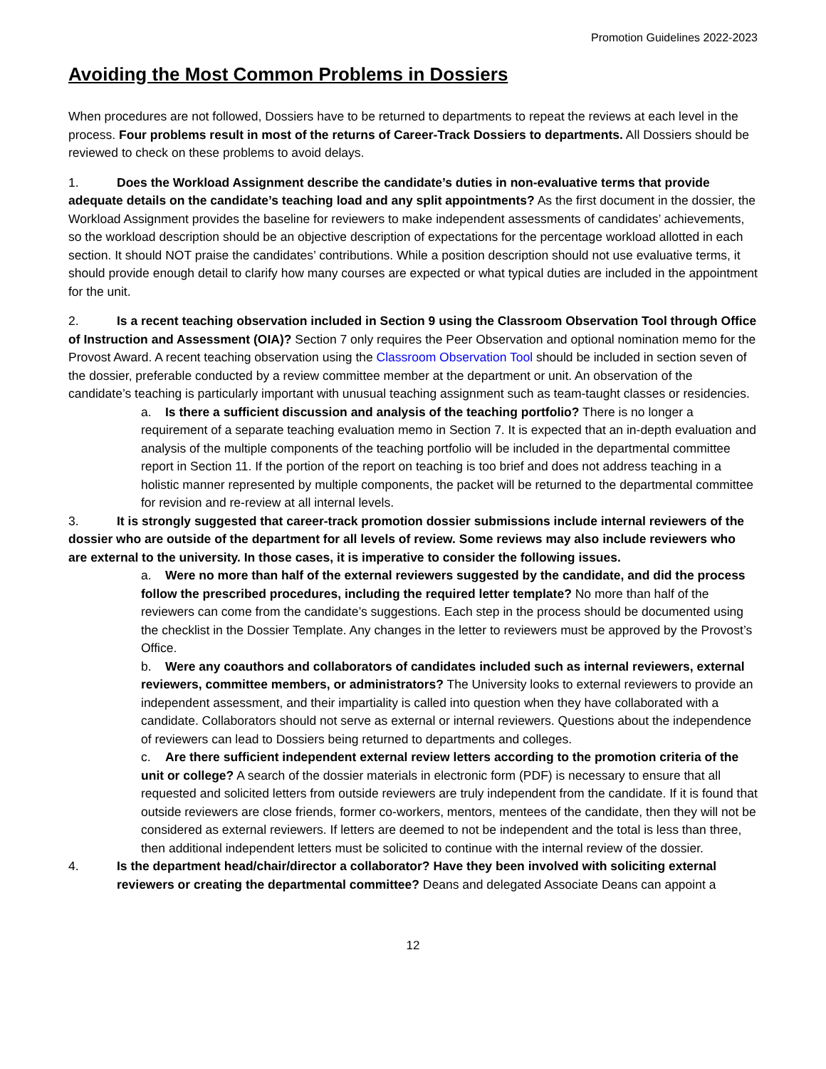Promotion Guidelines 2022-2023
Avoiding the Most Common Problems in Dossiers
When procedures are not followed, Dossiers have to be returned to departments to repeat the reviews at each level in the process. Four problems result in most of the returns of Career-Track Dossiers to departments. All Dossiers should be reviewed to check on these problems to avoid delays.
1. Does the Workload Assignment describe the candidate’s duties in non-evaluative terms that provide adequate details on the candidate’s teaching load and any split appointments? As the first document in the dossier, the Workload Assignment provides the baseline for reviewers to make independent assessments of candidates’ achievements, so the workload description should be an objective description of expectations for the percentage workload allotted in each section. It should NOT praise the candidates’ contributions. While a position description should not use evaluative terms, it should provide enough detail to clarify how many courses are expected or what typical duties are included in the appointment for the unit.
2. Is a recent teaching observation included in Section 9 using the Classroom Observation Tool through Office of Instruction and Assessment (OIA)? Section 7 only requires the Peer Observation and optional nomination memo for the Provost Award. A recent teaching observation using the Classroom Observation Tool should be included in section seven of the dossier, preferable conducted by a review committee member at the department or unit. An observation of the candidate’s teaching is particularly important with unusual teaching assignment such as team-taught classes or residencies.
a. Is there a sufficient discussion and analysis of the teaching portfolio? There is no longer a requirement of a separate teaching evaluation memo in Section 7. It is expected that an in-depth evaluation and analysis of the multiple components of the teaching portfolio will be included in the departmental committee report in Section 11. If the portion of the report on teaching is too brief and does not address teaching in a holistic manner represented by multiple components, the packet will be returned to the departmental committee for revision and re-review at all internal levels.
3. It is strongly suggested that career-track promotion dossier submissions include internal reviewers of the dossier who are outside of the department for all levels of review. Some reviews may also include reviewers who are external to the university. In those cases, it is imperative to consider the following issues.
a. Were no more than half of the external reviewers suggested by the candidate, and did the process follow the prescribed procedures, including the required letter template? No more than half of the reviewers can come from the candidate’s suggestions. Each step in the process should be documented using the checklist in the Dossier Template. Any changes in the letter to reviewers must be approved by the Provost’s Office.
b. Were any coauthors and collaborators of candidates included such as internal reviewers, external reviewers, committee members, or administrators? The University looks to external reviewers to provide an independent assessment, and their impartiality is called into question when they have collaborated with a candidate. Collaborators should not serve as external or internal reviewers. Questions about the independence of reviewers can lead to Dossiers being returned to departments and colleges.
c. Are there sufficient independent external review letters according to the promotion criteria of the unit or college? A search of the dossier materials in electronic form (PDF) is necessary to ensure that all requested and solicited letters from outside reviewers are truly independent from the candidate. If it is found that outside reviewers are close friends, former co-workers, mentors, mentees of the candidate, then they will not be considered as external reviewers. If letters are deemed to not be independent and the total is less than three, then additional independent letters must be solicited to continue with the internal review of the dossier.
4. Is the department head/chair/director a collaborator? Have they been involved with soliciting external reviewers or creating the departmental committee? Deans and delegated Associate Deans can appoint a
12